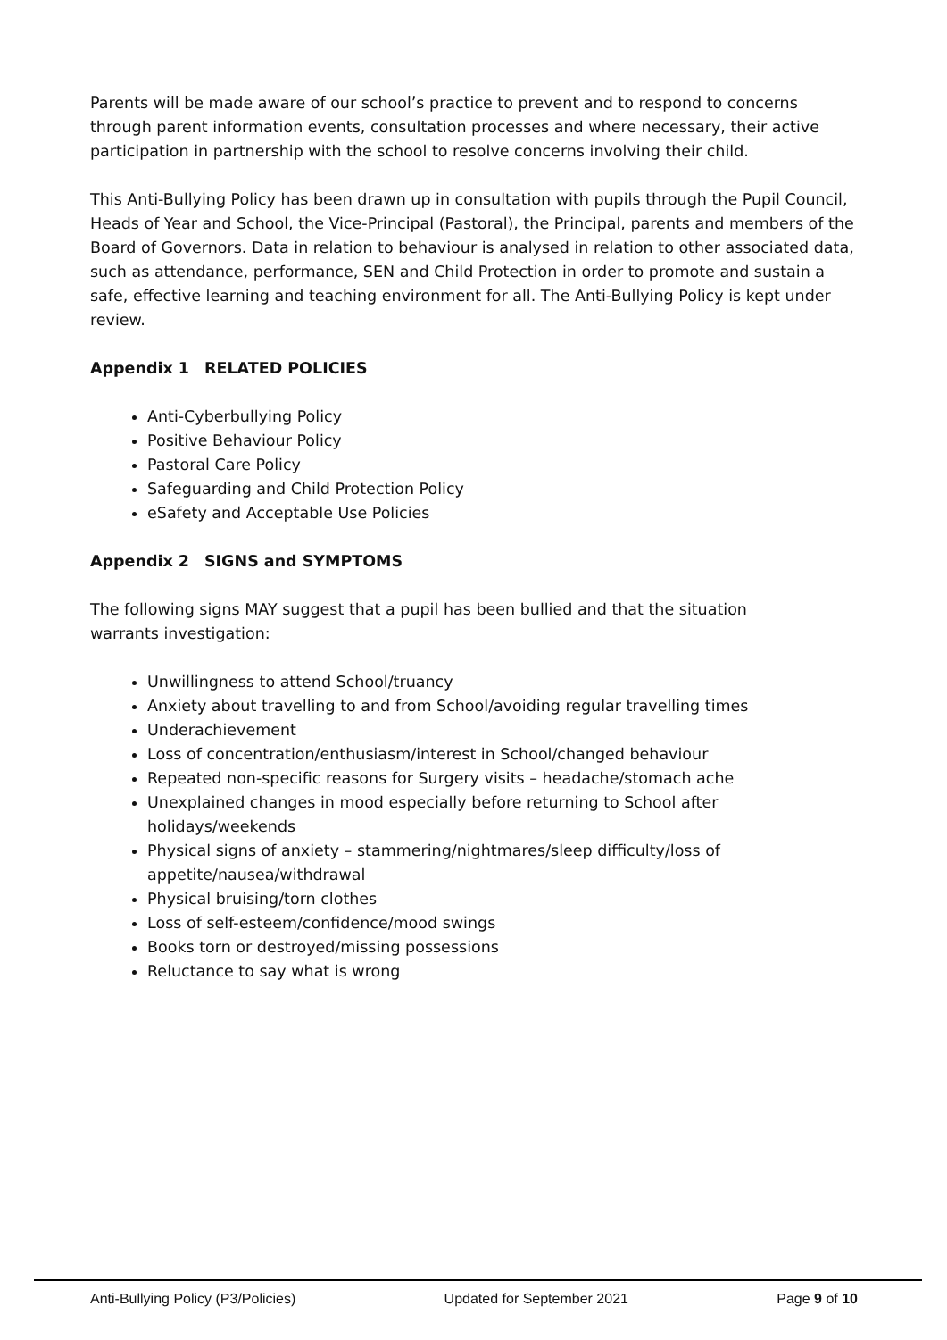Parents will be made aware of our school’s practice to prevent and to respond to concerns through parent information events, consultation processes and where necessary, their active participation in partnership with the school to resolve concerns involving their child.
This Anti-Bullying Policy has been drawn up in consultation with pupils through the Pupil Council, Heads of Year and School, the Vice-Principal (Pastoral), the Principal, parents and members of the Board of Governors. Data in relation to behaviour is analysed in relation to other associated data, such as attendance, performance, SEN and Child Protection in order to promote and sustain a safe, effective learning and teaching environment for all. The Anti-Bullying Policy is kept under review.
Appendix 1 RELATED POLICIES
Anti-Cyberbullying Policy
Positive Behaviour Policy
Pastoral Care Policy
Safeguarding and Child Protection Policy
eSafety and Acceptable Use Policies
Appendix 2 SIGNS and SYMPTOMS
The following signs MAY suggest that a pupil has been bullied and that the situation
warrants investigation:
Unwillingness to attend School/truancy
Anxiety about travelling to and from School/avoiding regular travelling times
Underachievement
Loss of concentration/enthusiasm/interest in School/changed behaviour
Repeated non-specific reasons for Surgery visits – headache/stomach ache
Unexplained changes in mood especially before returning to School after holidays/weekends
Physical signs of anxiety – stammering/nightmares/sleep difficulty/loss of appetite/nausea/withdrawal
Physical bruising/torn clothes
Loss of self-esteem/confidence/mood swings
Books torn or destroyed/missing possessions
Reluctance to say what is wrong
Anti-Bullying Policy (P3/Policies) Updated for September 2021 Page 9 of 10